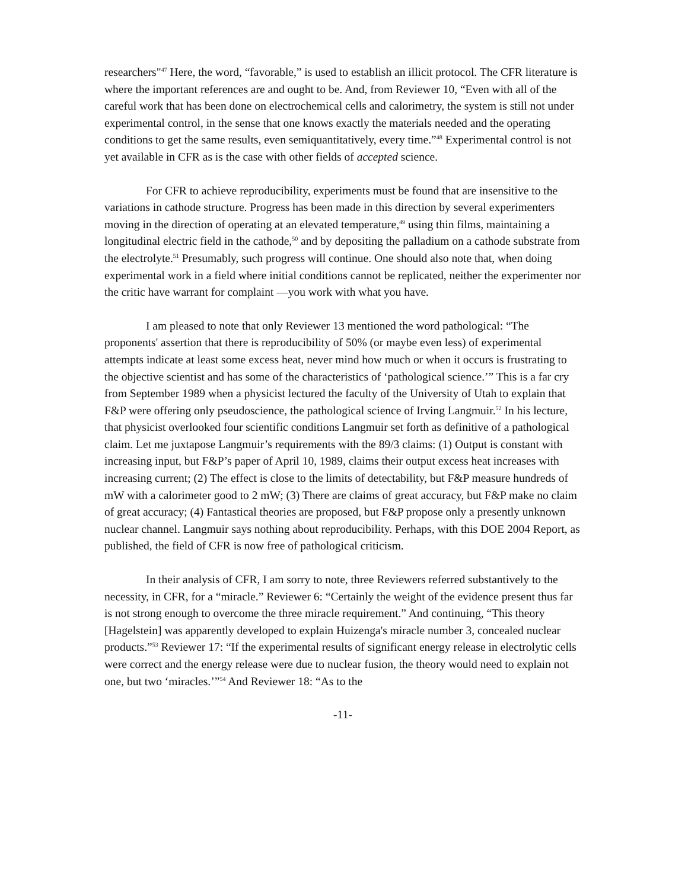researchers"<sup>47</sup> Here, the word, “favorable,” is used to establish an illicit protocol. The CFR literature is where the important references are and ought to be. And, from Reviewer 10, “Even with all of the careful work that has been done on electrochemical cells and calorimetry, the system is still not under experimental control, in the sense that one knows exactly the materials needed and the operating conditions to get the same results, even semiquantitatively, every time.”<sup>48</sup> Experimental control is not yet available in CFR as is the case with other fields of accepted science.
For CFR to achieve reproducibility, experiments must be found that are insensitive to the variations in cathode structure. Progress has been made in this direction by several experimenters moving in the direction of operating at an elevated temperature,<sup>49</sup> using thin films, maintaining a longitudinal electric field in the cathode,<sup>50</sup> and by depositing the palladium on a cathode substrate from the electrolyte.<sup>51</sup> Presumably, such progress will continue. One should also note that, when doing experimental work in a field where initial conditions cannot be replicated, neither the experimenter nor the critic have warrant for complaint —you work with what you have.
I am pleased to note that only Reviewer 13 mentioned the word pathological: “The proponents' assertion that there is reproducibility of 50% (or maybe even less) of experimental attempts indicate at least some excess heat, never mind how much or when it occurs is frustrating to the objective scientist and has some of the characteristics of ‘pathological science.’” This is a far cry from September 1989 when a physicist lectured the faculty of the University of Utah to explain that F&P were offering only pseudoscience, the pathological science of Irving Langmuir.<sup>52</sup> In his lecture, that physicist overlooked four scientific conditions Langmuir set forth as definitive of a pathological claim. Let me juxtapose Langmuir’s requirements with the 89/3 claims: (1) Output is constant with increasing input, but F&P’s paper of April 10, 1989, claims their output excess heat increases with increasing current; (2) The effect is close to the limits of detectability, but F&P measure hundreds of mW with a calorimeter good to 2 mW; (3) There are claims of great accuracy, but F&P make no claim of great accuracy; (4) Fantastical theories are proposed, but F&P propose only a presently unknown nuclear channel. Langmuir says nothing about reproducibility. Perhaps, with this DOE 2004 Report, as published, the field of CFR is now free of pathological criticism.
In their analysis of CFR, I am sorry to note, three Reviewers referred substantively to the necessity, in CFR, for a “miracle.” Reviewer 6: “Certainly the weight of the evidence present thus far is not strong enough to overcome the three miracle requirement.” And continuing, “This theory [Hagelstein] was apparently developed to explain Huizenga's miracle number 3, concealed nuclear products.”<sup>53</sup> Reviewer 17: “If the experimental results of significant energy release in electrolytic cells were correct and the energy release were due to nuclear fusion, the theory would need to explain not one, but two ‘miracles.’”<sup>54</sup> And Reviewer 18: “As to the
-11-